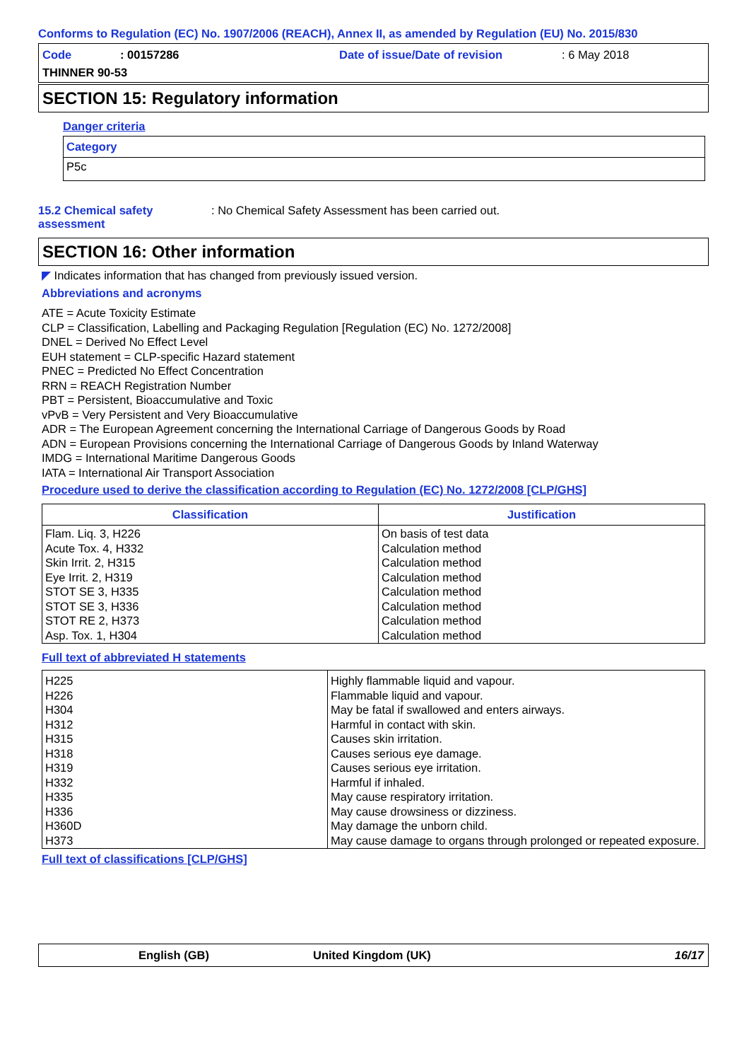Conforms to Regulation (EC) No. 1907/2006 (REACH), Annex II, as amended by Regulation (EU) No. 2015/830
| Code | : 00157286 | Date of issue/Date of revision | : 6 May 2018 |
| THINNER 90-53 | | | |
SECTION 15: Regulatory information
Danger criteria
| Category |
| --- |
| P5c |
| 15.2 Chemical safety assessment | : No Chemical Safety Assessment has been carried out. |
SECTION 16: Other information
◤ Indicates information that has changed from previously issued version.
Abbreviations and acronyms
ATE = Acute Toxicity Estimate
CLP = Classification, Labelling and Packaging Regulation [Regulation (EC) No. 1272/2008]
DNEL = Derived No Effect Level
EUH statement = CLP-specific Hazard statement
PNEC = Predicted No Effect Concentration
RRN = REACH Registration Number
PBT = Persistent, Bioaccumulative and Toxic
vPvB = Very Persistent and Very Bioaccumulative
ADR = The European Agreement concerning the International Carriage of Dangerous Goods by Road
ADN = European Provisions concerning the International Carriage of Dangerous Goods by Inland Waterway
IMDG = International Maritime Dangerous Goods
IATA = International Air Transport Association
Procedure used to derive the classification according to Regulation (EC) No. 1272/2008 [CLP/GHS]
| Classification | Justification |
| --- | --- |
| Flam. Liq. 3, H226 Acute Tox. 4, H332 Skin Irrit. 2, H315 Eye Irrit. 2, H319 STOT SE 3, H335 STOT SE 3, H336 STOT RE 2, H373 Asp. Tox. 1, H304 | On basis of test data Calculation method Calculation method Calculation method Calculation method Calculation method Calculation method Calculation method |
Full text of abbreviated H statements
| H225 H226 H304 H312 H315 H318 H319 H332 H335 H336 H360D H373 | Highly flammable liquid and vapour. Flammable liquid and vapour. May be fatal if swallowed and enters airways. Harmful in contact with skin. Causes skin irritation. Causes serious eye damage. Causes serious eye irritation. Harmful if inhaled. May cause respiratory irritation. May cause drowsiness or dizziness. May damage the unborn child. May cause damage to organs through prolonged or repeated exposure. |
Full text of classifications [CLP/GHS]
| English (GB) | United Kingdom (UK) | 16/17 |